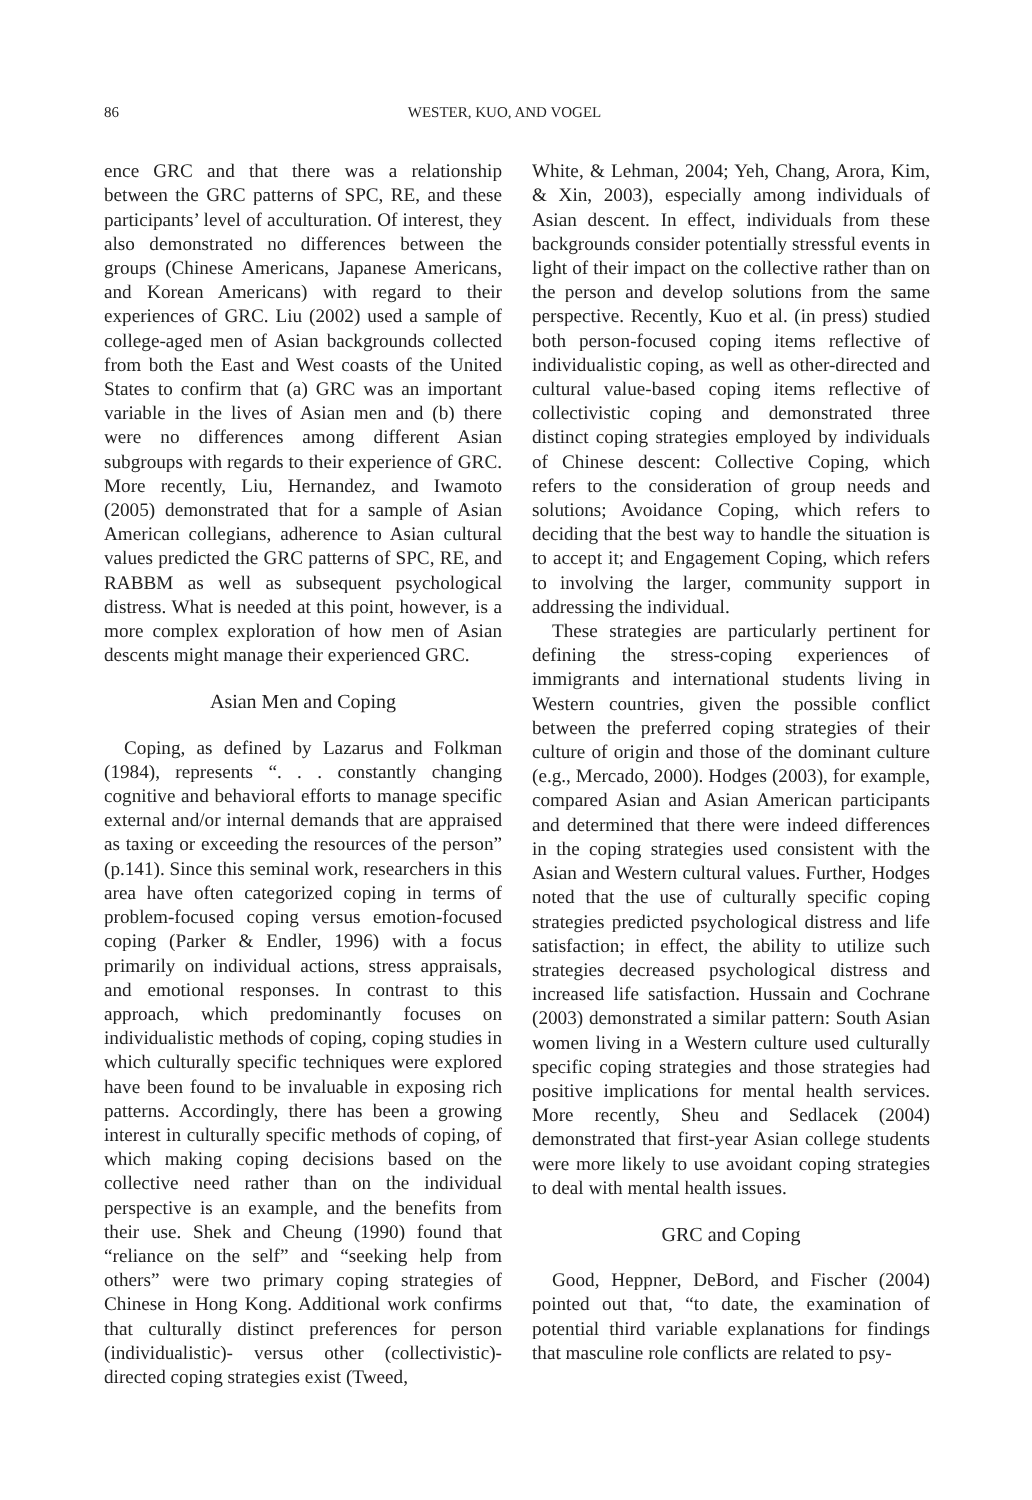86 WESTER, KUO, AND VOGEL
ence GRC and that there was a relationship between the GRC patterns of SPC, RE, and these participants’ level of acculturation. Of interest, they also demonstrated no differences between the groups (Chinese Americans, Japanese Americans, and Korean Americans) with regard to their experiences of GRC. Liu (2002) used a sample of college-aged men of Asian backgrounds collected from both the East and West coasts of the United States to confirm that (a) GRC was an important variable in the lives of Asian men and (b) there were no differences among different Asian subgroups with regards to their experience of GRC. More recently, Liu, Hernandez, and Iwamoto (2005) demonstrated that for a sample of Asian American collegians, adherence to Asian cultural values predicted the GRC patterns of SPC, RE, and RABBM as well as subsequent psychological distress. What is needed at this point, however, is a more complex exploration of how men of Asian descents might manage their experienced GRC.
Asian Men and Coping
Coping, as defined by Lazarus and Folkman (1984), represents “. . . constantly changing cognitive and behavioral efforts to manage specific external and/or internal demands that are appraised as taxing or exceeding the resources of the person” (p.141). Since this seminal work, researchers in this area have often categorized coping in terms of problem-focused coping versus emotion-focused coping (Parker & Endler, 1996) with a focus primarily on individual actions, stress appraisals, and emotional responses. In contrast to this approach, which predominantly focuses on individualistic methods of coping, coping studies in which culturally specific techniques were explored have been found to be invaluable in exposing rich patterns. Accordingly, there has been a growing interest in culturally specific methods of coping, of which making coping decisions based on the collective need rather than on the individual perspective is an example, and the benefits from their use. Shek and Cheung (1990) found that “reliance on the self” and “seeking help from others” were two primary coping strategies of Chinese in Hong Kong. Additional work confirms that culturally distinct preferences for person (individualistic)- versus other (collectivistic)-directed coping strategies exist (Tweed,
White, & Lehman, 2004; Yeh, Chang, Arora, Kim, & Xin, 2003), especially among individuals of Asian descent. In effect, individuals from these backgrounds consider potentially stressful events in light of their impact on the collective rather than on the person and develop solutions from the same perspective. Recently, Kuo et al. (in press) studied both person-focused coping items reflective of individualistic coping, as well as other-directed and cultural value-based coping items reflective of collectivistic coping and demonstrated three distinct coping strategies employed by individuals of Chinese descent: Collective Coping, which refers to the consideration of group needs and solutions; Avoidance Coping, which refers to deciding that the best way to handle the situation is to accept it; and Engagement Coping, which refers to involving the larger, community support in addressing the individual.
These strategies are particularly pertinent for defining the stress-coping experiences of immigrants and international students living in Western countries, given the possible conflict between the preferred coping strategies of their culture of origin and those of the dominant culture (e.g., Mercado, 2000). Hodges (2003), for example, compared Asian and Asian American participants and determined that there were indeed differences in the coping strategies used consistent with the Asian and Western cultural values. Further, Hodges noted that the use of culturally specific coping strategies predicted psychological distress and life satisfaction; in effect, the ability to utilize such strategies decreased psychological distress and increased life satisfaction. Hussain and Cochrane (2003) demonstrated a similar pattern: South Asian women living in a Western culture used culturally specific coping strategies and those strategies had positive implications for mental health services. More recently, Sheu and Sedlacek (2004) demonstrated that first-year Asian college students were more likely to use avoidant coping strategies to deal with mental health issues.
GRC and Coping
Good, Heppner, DeBord, and Fischer (2004) pointed out that, “to date, the examination of potential third variable explanations for findings that masculine role conflicts are related to psy-